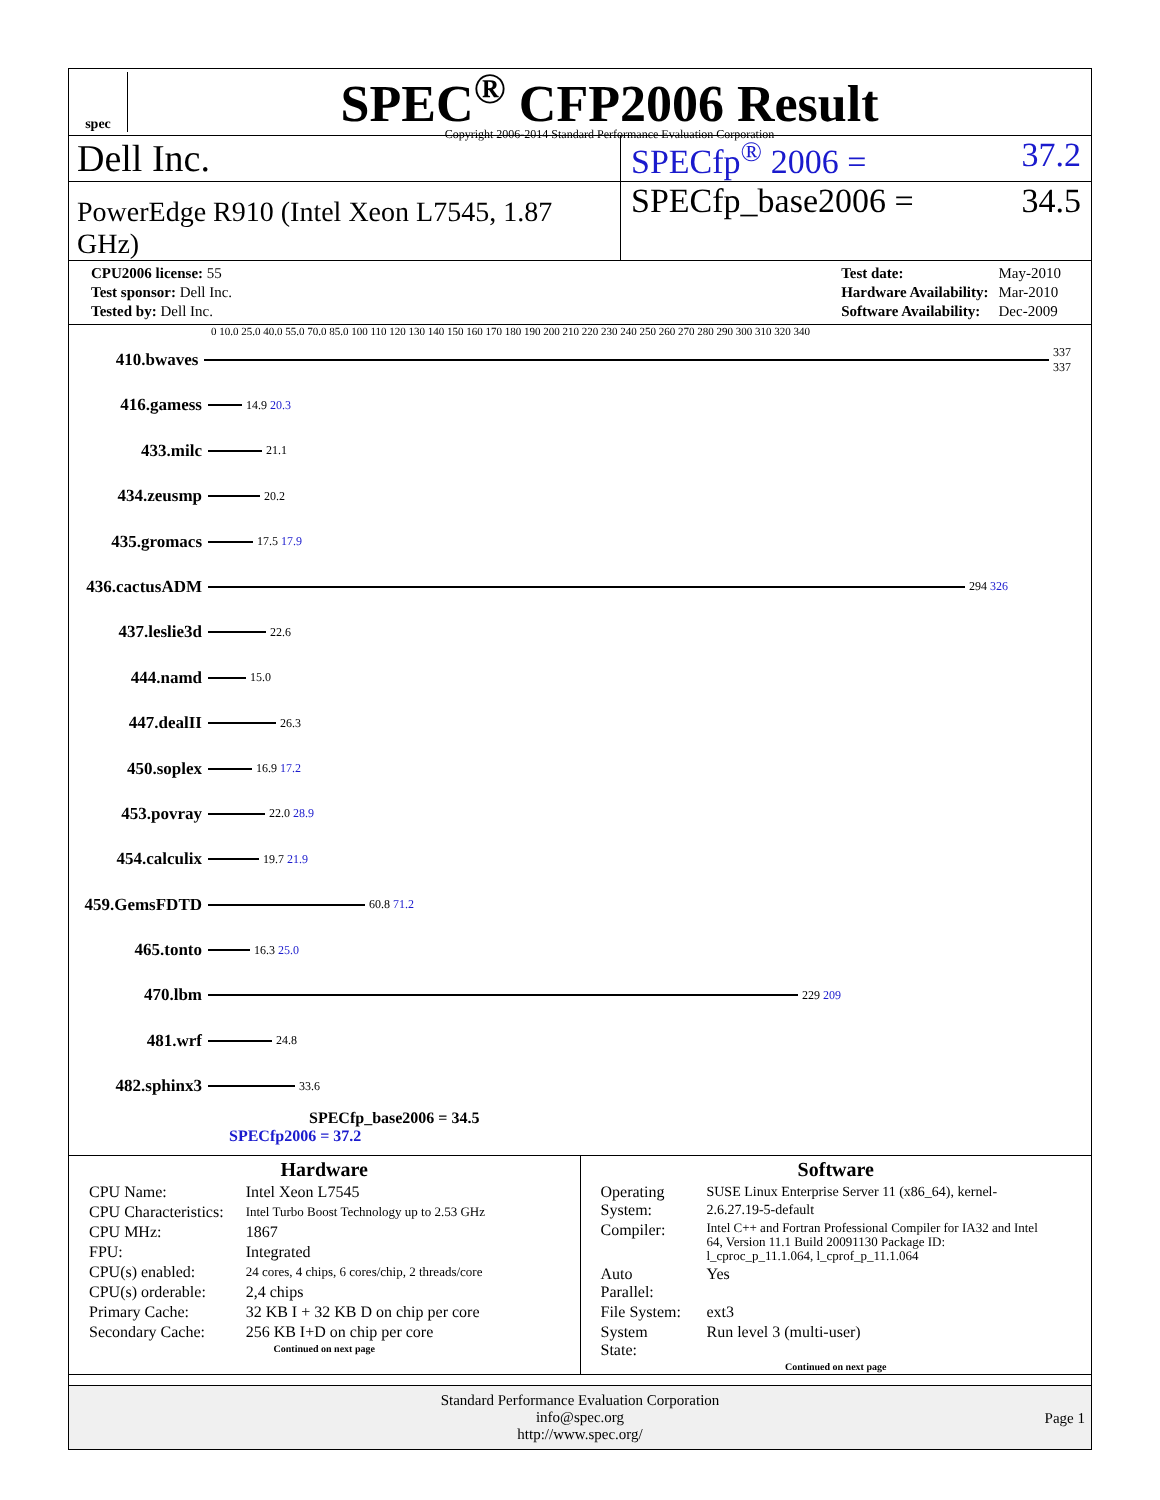spec
SPEC<sup>®</sup> CFP2006 Result
Copyright 2006-2014 Standard Performance Evaluation Corporation
Dell Inc. SPECfp<sup>®</sup> 2006 = 37.2
PowerEdge R910 (Intel Xeon L7545, 1.87 GHz)
SPECfp_base2006 = 34.5
| CPU2006 license: 55 |
| Test sponsor: Dell Inc. |
| Tested by: Dell Inc. |
| Test date: | May-2010 |
| Hardware Availability: | Mar-2010 |
| Software Availability: | Dec-2009 |
0 10.0 25.0 40.0 55.0 70.0 85.0 100 110 120 130 140 150 160 170 180 190 200 210 220 230 240 250 260 270 280 290 300 310 320 340
410.bwaves
337 337
416.gamess
14.9 20.3
433.milc
21.1
434.zeusmp
20.2
435.gromacs
17.5 17.9
436.cactusADM
294 326
437.leslie3d
22.6
444.namd
15.0
447.dealII
26.3
450.soplex
16.9 17.2
453.povray
22.0 28.9
454.calculix
19.7 21.9
459.GemsFDTD
60.8 71.2
465.tonto
16.3 25.0
470.lbm
229 209
481.wrf
24.8
482.sphinx3
33.6
SPECfp_base2006 = 34.5
SPECfp2006 = 37.2
Hardware
| CPU Name: | Intel Xeon L7545 |
| CPU Characteristics: | Intel Turbo Boost Technology up to 2.53 GHz |
| CPU MHz: | 1867 |
| FPU: | Integrated |
| CPU(s) enabled: | 24 cores, 4 chips, 6 cores/chip, 2 threads/core |
| CPU(s) orderable: | 2,4 chips |
| Primary Cache: | 32 KB I + 32 KB D on chip per core |
| Secondary Cache: | 256 KB I+D on chip per core |
Continued on next page
Software
| Operating System: | SUSE Linux Enterprise Server 11 (x86_64), kernel-2.6.27.19-5-default |
| Compiler: | Intel C++ and Fortran Professional Compiler for IA32 and Intel 64, Version 11.1 Build 20091130 Package ID: l_cproc_p_11.1.064, l_cprof_p_11.1.064 |
| Auto Parallel: | Yes |
| File System: | ext3 |
| System State: | Run level 3 (multi-user) |
Continued on next page
Standard Performance Evaluation Corporation
info@spec.org
http://www.spec.org/
Page 1